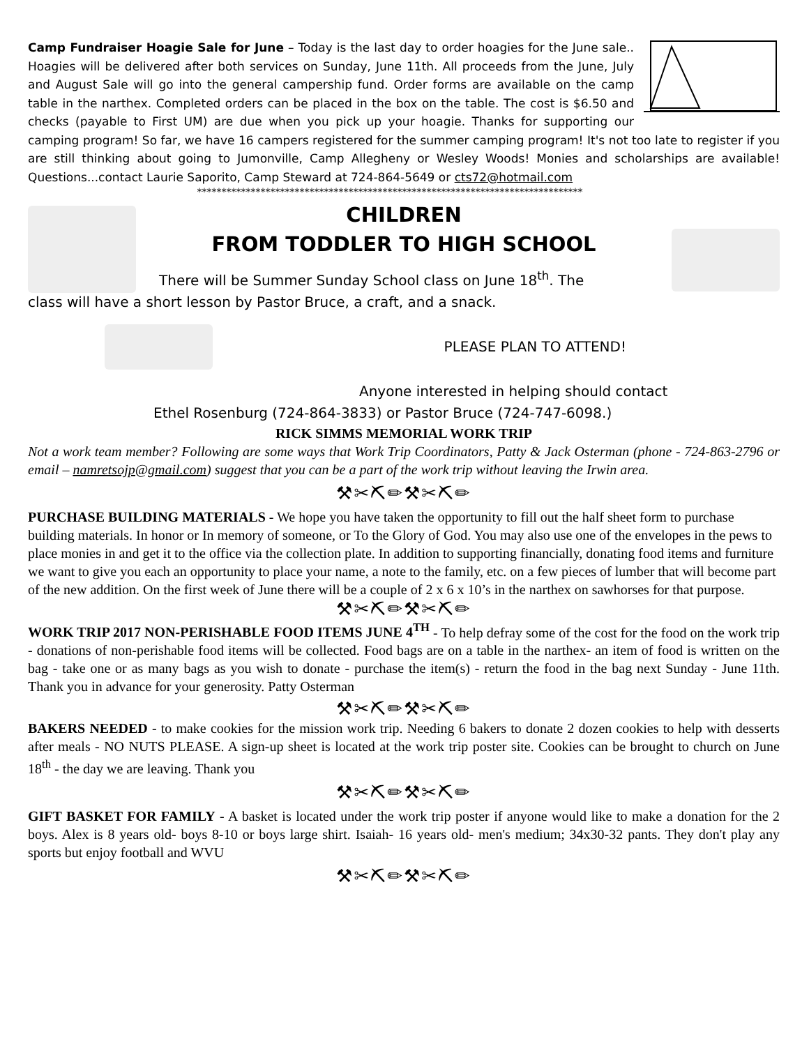Camp Fundraiser Hoagie Sale for June – Today is the last day to order hoagies for the June sale.. Hoagies will be delivered after both services on Sunday, June 11th. All proceeds from the June, July and August Sale will go into the general campership fund. Order forms are available on the camp table in the narthex. Completed orders can be placed in the box on the table. The cost is $6.50 and checks (payable to First UM) are due when you pick up your hoagie. Thanks for supporting our camping program! So far, we have 16 campers registered for the summer camping program! It's not too late to register if you are still thinking about going to Jumonville, Camp Allegheny or Wesley Woods! Monies and scholarships are available! Questions...contact Laurie Saporito, Camp Steward at 724-864-5649 or cts72@hotmail.com
*******************************************************************************
CHILDREN
FROM TODDLER TO HIGH SCHOOL
There will be Summer Sunday School class on June 18<sup>th</sup>. The
class will have a short lesson by Pastor Bruce, a craft, and a snack.
PLEASE PLAN TO ATTEND!
Anyone interested in helping should contact
Ethel Rosenburg (724-864-3833) or Pastor Bruce (724-747-6098.)
RICK SIMMS MEMORIAL WORK TRIP
Not a work team member? Following are some ways that Work Trip Coordinators, Patty & Jack Osterman (phone - 724-863-2796 or email – namretsojp@gmail.com) suggest that you can be a part of the work trip without leaving the Irwin area.
⚒✂⛏✏⚒✂⛏✏
PURCHASE BUILDING MATERIALS - We hope you have taken the opportunity to fill out the half sheet form to purchase building materials. In honor or In memory of someone, or To the Glory of God. You may also use one of the envelopes in the pews to place monies in and get it to the office via the collection plate. In addition to supporting financially, donating food items and furniture we want to give you each an opportunity to place your name, a note to the family, etc. on a few pieces of lumber that will become part of the new addition. On the first week of June there will be a couple of 2 x 6 x 10’s in the narthex on sawhorses for that purpose.
⚒✂⛏✏⚒✂⛏✏
WORK TRIP 2017 NON-PERISHABLE FOOD ITEMS JUNE 4<sup>TH</sup> - To help defray some of the cost for the food on the work trip - donations of non-perishable food items will be collected. Food bags are on a table in the narthex- an item of food is written on the bag - take one or as many bags as you wish to donate - purchase the item(s) - return the food in the bag next Sunday - June 11th. Thank you in advance for your generosity. Patty Osterman
⚒✂⛏✏⚒✂⛏✏
BAKERS NEEDED - to make cookies for the mission work trip. Needing 6 bakers to donate 2 dozen cookies to help with desserts after meals - NO NUTS PLEASE. A sign-up sheet is located at the work trip poster site. Cookies can be brought to church on June 18<sup>th</sup> - the day we are leaving. Thank you
⚒✂⛏✏⚒✂⛏✏
GIFT BASKET FOR FAMILY - A basket is located under the work trip poster if anyone would like to make a donation for the 2 boys. Alex is 8 years old- boys 8-10 or boys large shirt. Isaiah- 16 years old- men's medium; 34x30-32 pants. They don't play any sports but enjoy football and WVU
⚒✂⛏✏⚒✂⛏✏